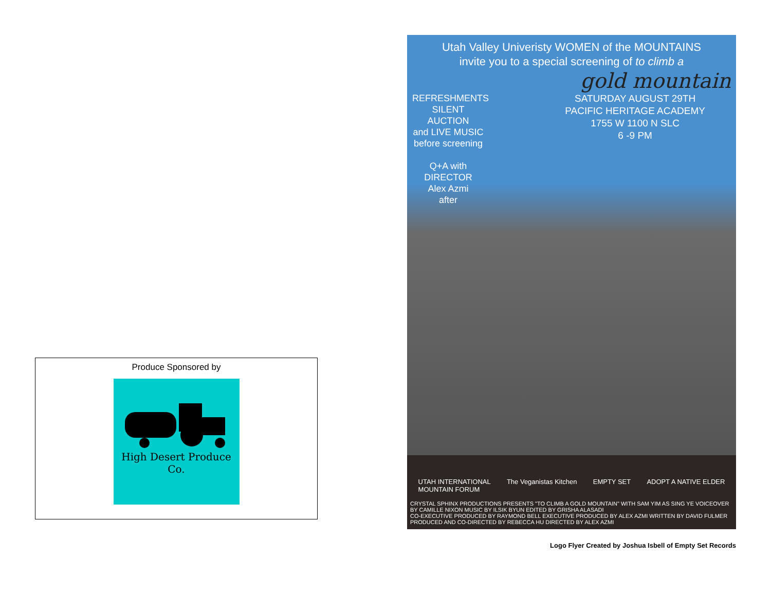Produce Sponsored by
High Desert Produce Co.
Utah Valley Univeristy WOMEN of the MOUNTAINS
invite you to a special screening of to climb a
gold mountain
REFRESHMENTS
SILENT AUCTION
and LIVE MUSIC
before screening
Q+A with
DIRECTOR
Alex Azmi
after
SATURDAY AUGUST 29TH
PACIFIC HERITAGE ACADEMY
1755 W 1100 N SLC
6 -9 PM
UTAH INTERNATIONAL
MOUNTAIN FORUM The Veganistas Kitchen EMPTY SET ADOPT A NATIVE ELDER
CRYSTAL SPHINX PRODUCTIONS PRESENTS "TO CLIMB A GOLD MOUNTAIN" WITH SAM YIM AS SING YE VOICEOVER BY CAMILLE NIXON MUSIC BY ILSIK BYUN EDITED BY GRISHA ALASADI
CO-EXECUTIVE PRODUCED BY RAYMOND BELL EXECUTIVE PRODUCED BY ALEX AZMI WRITTEN BY DAVID FULMER PRODUCED AND CO-DIRECTED BY REBECCA HU DIRECTED BY ALEX AZMI
Logo Flyer Created by Joshua Isbell of Empty Set Records